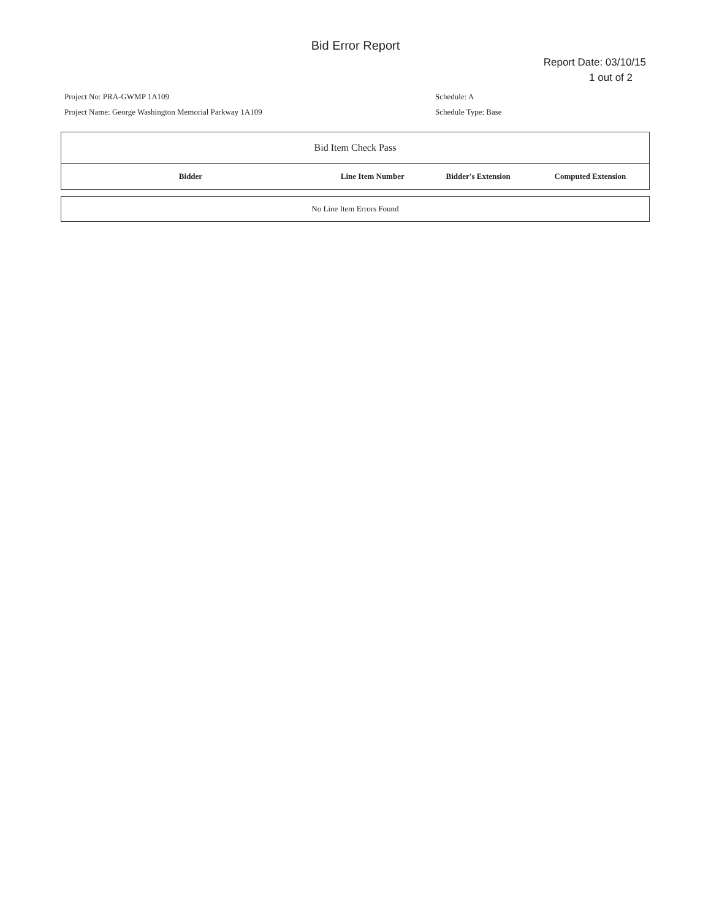Bid Error Report
Report Date: 03/10/15
1 out of 2
Project No: PRA-GWMP 1A109
Project Name: George Washington Memorial Parkway 1A109
Schedule: A
Schedule Type: Base
| Bid Item Check Pass | | | |
| Bidder | Line Item Number | Bidder's Extension | Computed Extension |
| No Line Item Errors Found |